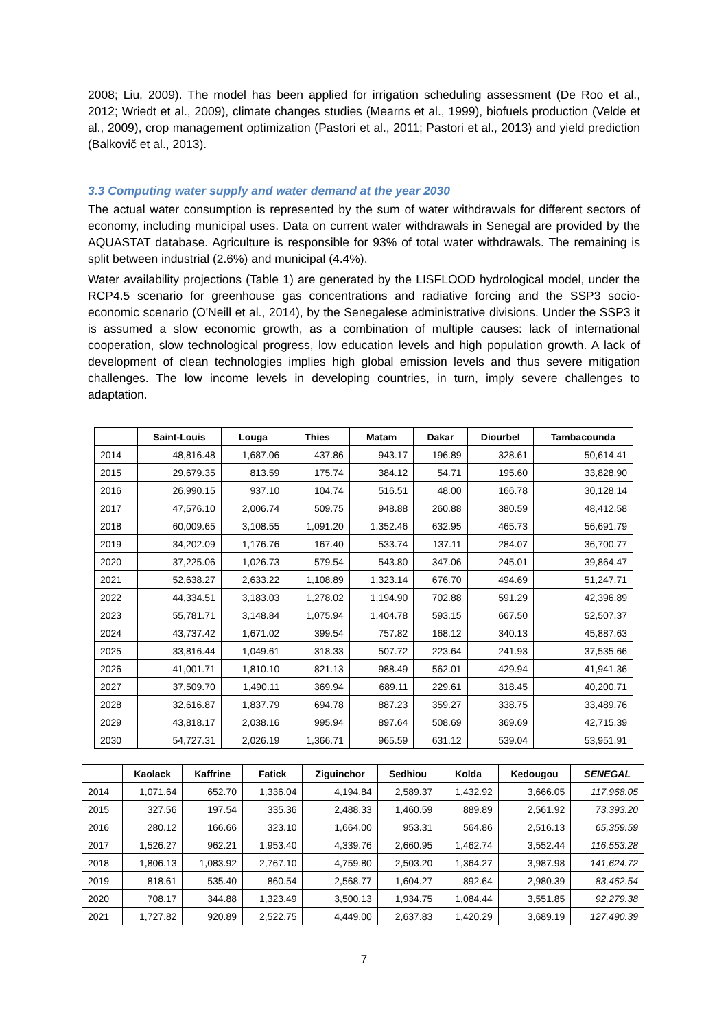2008; Liu, 2009). The model has been applied for irrigation scheduling assessment (De Roo et al., 2012; Wriedt et al., 2009), climate changes studies (Mearns et al., 1999), biofuels production (Velde et al., 2009), crop management optimization (Pastori et al., 2011; Pastori et al., 2013) and yield prediction (Balkovič et al., 2013).
3.3 Computing water supply and water demand at the year 2030
The actual water consumption is represented by the sum of water withdrawals for different sectors of economy, including municipal uses. Data on current water withdrawals in Senegal are provided by the AQUASTAT database. Agriculture is responsible for 93% of total water withdrawals. The remaining is split between industrial (2.6%) and municipal (4.4%).
Water availability projections (Table 1) are generated by the LISFLOOD hydrological model, under the RCP4.5 scenario for greenhouse gas concentrations and radiative forcing and the SSP3 socio-economic scenario (O'Neill et al., 2014), by the Senegalese administrative divisions. Under the SSP3 it is assumed a slow economic growth, as a combination of multiple causes: lack of international cooperation, slow technological progress, low education levels and high population growth. A lack of development of clean technologies implies high global emission levels and thus severe mitigation challenges. The low income levels in developing countries, in turn, imply severe challenges to adaptation.
| | Saint-Louis | Louga | Thies | Matam | Dakar | Diourbel | Tambacounda |
| --- | --- | --- | --- | --- | --- | --- | --- |
| 2014 | 48,816.48 | 1,687.06 | 437.86 | 943.17 | 196.89 | 328.61 | 50,614.41 |
| 2015 | 29,679.35 | 813.59 | 175.74 | 384.12 | 54.71 | 195.60 | 33,828.90 |
| 2016 | 26,990.15 | 937.10 | 104.74 | 516.51 | 48.00 | 166.78 | 30,128.14 |
| 2017 | 47,576.10 | 2,006.74 | 509.75 | 948.88 | 260.88 | 380.59 | 48,412.58 |
| 2018 | 60,009.65 | 3,108.55 | 1,091.20 | 1,352.46 | 632.95 | 465.73 | 56,691.79 |
| 2019 | 34,202.09 | 1,176.76 | 167.40 | 533.74 | 137.11 | 284.07 | 36,700.77 |
| 2020 | 37,225.06 | 1,026.73 | 579.54 | 543.80 | 347.06 | 245.01 | 39,864.47 |
| 2021 | 52,638.27 | 2,633.22 | 1,108.89 | 1,323.14 | 676.70 | 494.69 | 51,247.71 |
| 2022 | 44,334.51 | 3,183.03 | 1,278.02 | 1,194.90 | 702.88 | 591.29 | 42,396.89 |
| 2023 | 55,781.71 | 3,148.84 | 1,075.94 | 1,404.78 | 593.15 | 667.50 | 52,507.37 |
| 2024 | 43,737.42 | 1,671.02 | 399.54 | 757.82 | 168.12 | 340.13 | 45,887.63 |
| 2025 | 33,816.44 | 1,049.61 | 318.33 | 507.72 | 223.64 | 241.93 | 37,535.66 |
| 2026 | 41,001.71 | 1,810.10 | 821.13 | 988.49 | 562.01 | 429.94 | 41,941.36 |
| 2027 | 37,509.70 | 1,490.11 | 369.94 | 689.11 | 229.61 | 318.45 | 40,200.71 |
| 2028 | 32,616.87 | 1,837.79 | 694.78 | 887.23 | 359.27 | 338.75 | 33,489.76 |
| 2029 | 43,818.17 | 2,038.16 | 995.94 | 897.64 | 508.69 | 369.69 | 42,715.39 |
| 2030 | 54,727.31 | 2,026.19 | 1,366.71 | 965.59 | 631.12 | 539.04 | 53,951.91 |
| | Kaolack | Kaffrine | Fatick | Ziguinchor | Sedhiou | Kolda | Kedougou | SENEGAL |
| --- | --- | --- | --- | --- | --- | --- | --- | --- |
| 2014 | 1,071.64 | 652.70 | 1,336.04 | 4,194.84 | 2,589.37 | 1,432.92 | 3,666.05 | 117,968.05 |
| 2015 | 327.56 | 197.54 | 335.36 | 2,488.33 | 1,460.59 | 889.89 | 2,561.92 | 73,393.20 |
| 2016 | 280.12 | 166.66 | 323.10 | 1,664.00 | 953.31 | 564.86 | 2,516.13 | 65,359.59 |
| 2017 | 1,526.27 | 962.21 | 1,953.40 | 4,339.76 | 2,660.95 | 1,462.74 | 3,552.44 | 116,553.28 |
| 2018 | 1,806.13 | 1,083.92 | 2,767.10 | 4,759.80 | 2,503.20 | 1,364.27 | 3,987.98 | 141,624.72 |
| 2019 | 818.61 | 535.40 | 860.54 | 2,568.77 | 1,604.27 | 892.64 | 2,980.39 | 83,462.54 |
| 2020 | 708.17 | 344.88 | 1,323.49 | 3,500.13 | 1,934.75 | 1,084.44 | 3,551.85 | 92,279.38 |
| 2021 | 1,727.82 | 920.89 | 2,522.75 | 4,449.00 | 2,637.83 | 1,420.29 | 3,689.19 | 127,490.39 |
7